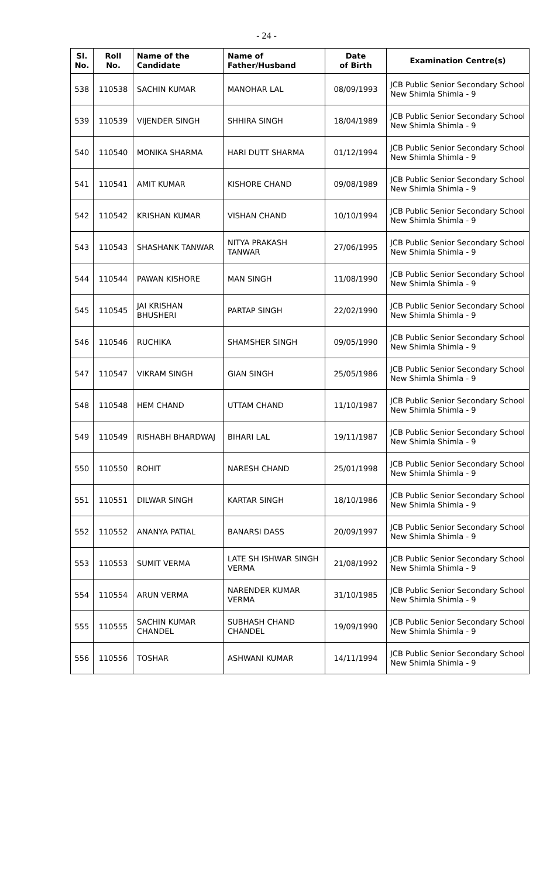- 24 -
| Sl. No. | Roll No. | Name of the Candidate | Name of Father/Husband | Date of Birth | Examination Centre(s) |
| --- | --- | --- | --- | --- | --- |
| 538 | 110538 | SACHIN KUMAR | MANOHAR LAL | 08/09/1993 | JCB Public Senior Secondary School New Shimla Shimla - 9 |
| 539 | 110539 | VIJENDER SINGH | SHHIRA SINGH | 18/04/1989 | JCB Public Senior Secondary School New Shimla Shimla - 9 |
| 540 | 110540 | MONIKA SHARMA | HARI DUTT SHARMA | 01/12/1994 | JCB Public Senior Secondary School New Shimla Shimla - 9 |
| 541 | 110541 | AMIT KUMAR | KISHORE CHAND | 09/08/1989 | JCB Public Senior Secondary School New Shimla Shimla - 9 |
| 542 | 110542 | KRISHAN KUMAR | VISHAN CHAND | 10/10/1994 | JCB Public Senior Secondary School New Shimla Shimla - 9 |
| 543 | 110543 | SHASHANK TANWAR | NITYA PRAKASH TANWAR | 27/06/1995 | JCB Public Senior Secondary School New Shimla Shimla - 9 |
| 544 | 110544 | PAWAN KISHORE | MAN SINGH | 11/08/1990 | JCB Public Senior Secondary School New Shimla Shimla - 9 |
| 545 | 110545 | JAI KRISHAN BHUSHERI | PARTAP SINGH | 22/02/1990 | JCB Public Senior Secondary School New Shimla Shimla - 9 |
| 546 | 110546 | RUCHIKA | SHAMSHER SINGH | 09/05/1990 | JCB Public Senior Secondary School New Shimla Shimla - 9 |
| 547 | 110547 | VIKRAM SINGH | GIAN SINGH | 25/05/1986 | JCB Public Senior Secondary School New Shimla Shimla - 9 |
| 548 | 110548 | HEM CHAND | UTTAM CHAND | 11/10/1987 | JCB Public Senior Secondary School New Shimla Shimla - 9 |
| 549 | 110549 | RISHABH BHARDWAJ | BIHARI LAL | 19/11/1987 | JCB Public Senior Secondary School New Shimla Shimla - 9 |
| 550 | 110550 | ROHIT | NARESH CHAND | 25/01/1998 | JCB Public Senior Secondary School New Shimla Shimla - 9 |
| 551 | 110551 | DILWAR SINGH | KARTAR SINGH | 18/10/1986 | JCB Public Senior Secondary School New Shimla Shimla - 9 |
| 552 | 110552 | ANANYA PATIAL | BANARSI DASS | 20/09/1997 | JCB Public Senior Secondary School New Shimla Shimla - 9 |
| 553 | 110553 | SUMIT VERMA | LATE SH ISHWAR SINGH VERMA | 21/08/1992 | JCB Public Senior Secondary School New Shimla Shimla - 9 |
| 554 | 110554 | ARUN VERMA | NARENDER KUMAR VERMA | 31/10/1985 | JCB Public Senior Secondary School New Shimla Shimla - 9 |
| 555 | 110555 | SACHIN KUMAR CHANDEL | SUBHASH CHAND CHANDEL | 19/09/1990 | JCB Public Senior Secondary School New Shimla Shimla - 9 |
| 556 | 110556 | TOSHAR | ASHWANI KUMAR | 14/11/1994 | JCB Public Senior Secondary School New Shimla Shimla - 9 |